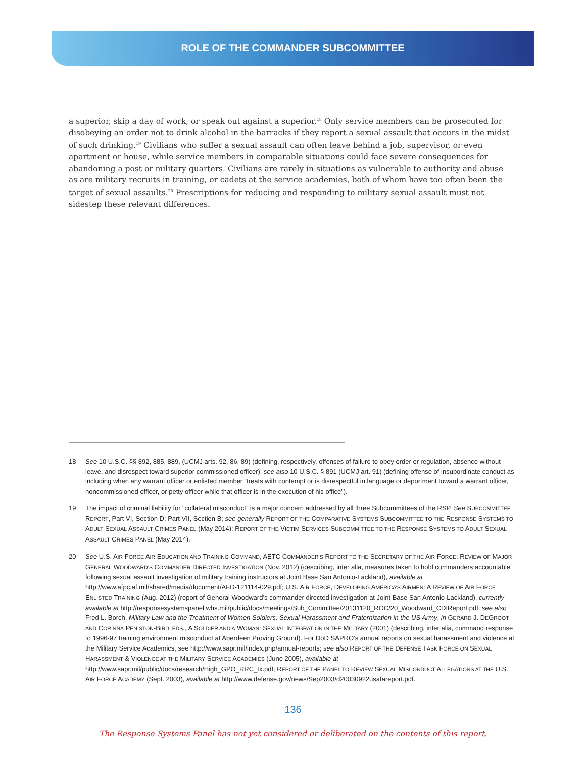ROLE OF THE COMMANDER SUBCOMMITTEE
a superior, skip a day of work, or speak out against a superior.<sup>18</sup> Only service members can be prosecuted for disobeying an order not to drink alcohol in the barracks if they report a sexual assault that occurs in the midst of such drinking.<sup>19</sup> Civilians who suffer a sexual assault can often leave behind a job, supervisor, or even apartment or house, while service members in comparable situations could face severe consequences for abandoning a post or military quarters. Civilians are rarely in situations as vulnerable to authority and abuse as are military recruits in training, or cadets at the service academies, both of whom have too often been the target of sexual assaults.<sup>20</sup> Prescriptions for reducing and responding to military sexual assault must not sidestep these relevant differences.
18 See 10 U.S.C. §§ 892, 885, 889, (UCMJ arts. 92, 86, 89) (defining, respectively, offenses of failure to obey order or regulation, absence without leave, and disrespect toward superior commissioned officer); see also 10 U.S.C. § 891 (UCMJ art. 91) (defining offense of insubordinate conduct as including when any warrant officer or enlisted member “treats with contempt or is disrespectful in language or deportment toward a warrant officer, noncommissioned officer, or petty officer while that officer is in the execution of his office”).
19 The impact of criminal liability for “collateral misconduct” is a major concern addressed by all three Subcommittees of the RSP. See SUBCOMMITTEE REPORT, Part VI, Section D; Part VII, Section B; see generally REPORT OF THE COMPARATIVE SYSTEMS SUBCOMMITTEE TO THE RESPONSE SYSTEMS TO ADULT SEXUAL ASSAULT CRIMES PANEL (May 2014); REPORT OF THE VICTIM SERVICES SUBCOMMITTEE TO THE RESPONSE SYSTEMS TO ADULT SEXUAL ASSAULT CRIMES PANEL (May 2014).
20 See U.S. AIR FORCE AIR EDUCATION AND TRAINING COMMAND, AETC COMMANDER’S REPORT TO THE SECRETARY OF THE AIR FORCE: REVIEW OF MAJOR GENERAL WOODWARD’S COMMANDER DIRECTED INVESTIGATION (Nov. 2012) (describing, inter alia, measures taken to hold commanders accountable following sexual assault investigation of military training instructors at Joint Base San Antonio-Lackland), available at http://www.afpc.af.mil/shared/media/document/AFD-121114-029.pdf; U.S. AIR FORCE, DEVELOPING AMERICA’S AIRMEN: A REVIEW OF AIR FORCE ENLISTED TRAINING (Aug. 2012) (report of General Woodward’s commander directed investigation at Joint Base San Antonio-Lackland), currently available at http://responsesystemspanel.whs.mil/public/docs/meetings/Sub_Committee/20131120_ROC/20_Woodward_CDIReport.pdf; see also Fred L. Borch, Military Law and the Treatment of Women Soldiers: Sexual Harassment and Fraternization in the US Army, in GERARD J. DEGROOT AND CORINNA PENISTON-BIRD, EDS., A SOLDIER AND A WOMAN: SEXUAL INTEGRATION IN THE MILITARY (2001) (describing, inter alia, command response to 1996-97 training environment misconduct at Aberdeen Proving Ground). For DoD SAPRO’s annual reports on sexual harassment and violence at the Military Service Academics, see http://www.sapr.mil/index.php/annual-reports; see also REPORT OF THE DEFENSE TASK FORCE ON SEXUAL HARASSMENT & VIOLENCE AT THE MILITARY SERVICE ACADEMIES (June 2005), available at http://www.sapr.mil/public/docs/research/High_GPO_RRC_tx.pdf; REPORT OF THE PANEL TO REVIEW SEXUAL MISCONDUCT ALLEGATIONS AT THE U.S. AIR FORCE ACADEMY (Sept. 2003), available at http://www.defense.gov/news/Sep2003/d20030922usafareport.pdf.
136
The Response Systems Panel has not yet considered or deliberated on the contents of this report.